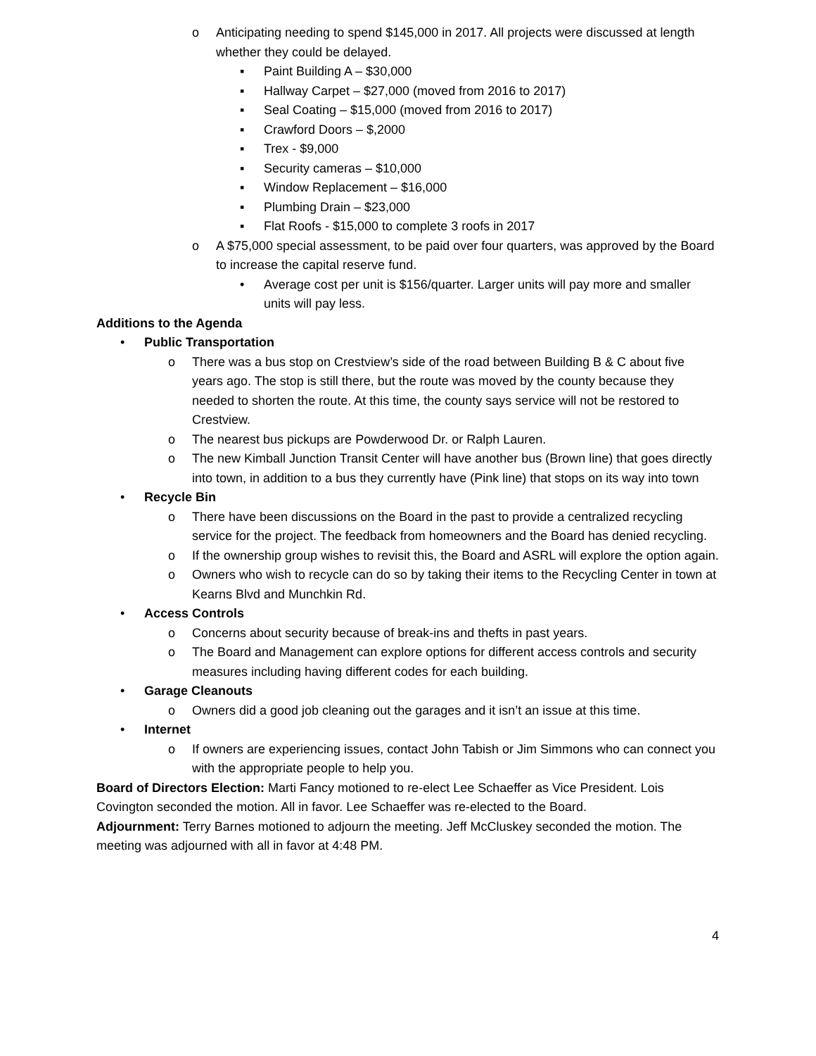o Anticipating needing to spend $145,000 in 2017. All projects were discussed at length whether they could be delayed.
▪ Paint Building A – $30,000
▪ Hallway Carpet – $27,000 (moved from 2016 to 2017)
▪ Seal Coating – $15,000 (moved from 2016 to 2017)
▪ Crawford Doors – $,2000
▪ Trex - $9,000
▪ Security cameras – $10,000
▪ Window Replacement – $16,000
▪ Plumbing Drain – $23,000
▪ Flat Roofs - $15,000 to complete 3 roofs in 2017
o A $75,000 special assessment, to be paid over four quarters, was approved by the Board to increase the capital reserve fund.
• Average cost per unit is $156/quarter. Larger units will pay more and smaller units will pay less.
Additions to the Agenda
• Public Transportation
o There was a bus stop on Crestview’s side of the road between Building B & C about five years ago. The stop is still there, but the route was moved by the county because they needed to shorten the route. At this time, the county says service will not be restored to Crestview.
o The nearest bus pickups are Powderwood Dr. or Ralph Lauren.
o The new Kimball Junction Transit Center will have another bus (Brown line) that goes directly into town, in addition to a bus they currently have (Pink line) that stops on its way into town
• Recycle Bin
o There have been discussions on the Board in the past to provide a centralized recycling service for the project. The feedback from homeowners and the Board has denied recycling.
o If the ownership group wishes to revisit this, the Board and ASRL will explore the option again.
o Owners who wish to recycle can do so by taking their items to the Recycling Center in town at Kearns Blvd and Munchkin Rd.
• Access Controls
o Concerns about security because of break-ins and thefts in past years.
o The Board and Management can explore options for different access controls and security measures including having different codes for each building.
• Garage Cleanouts
o Owners did a good job cleaning out the garages and it isn’t an issue at this time.
• Internet
o If owners are experiencing issues, contact John Tabish or Jim Simmons who can connect you with the appropriate people to help you.
Board of Directors Election: Marti Fancy motioned to re-elect Lee Schaeffer as Vice President. Lois Covington seconded the motion. All in favor. Lee Schaeffer was re-elected to the Board.
Adjournment: Terry Barnes motioned to adjourn the meeting. Jeff McCluskey seconded the motion. The meeting was adjourned with all in favor at 4:48 PM.
4